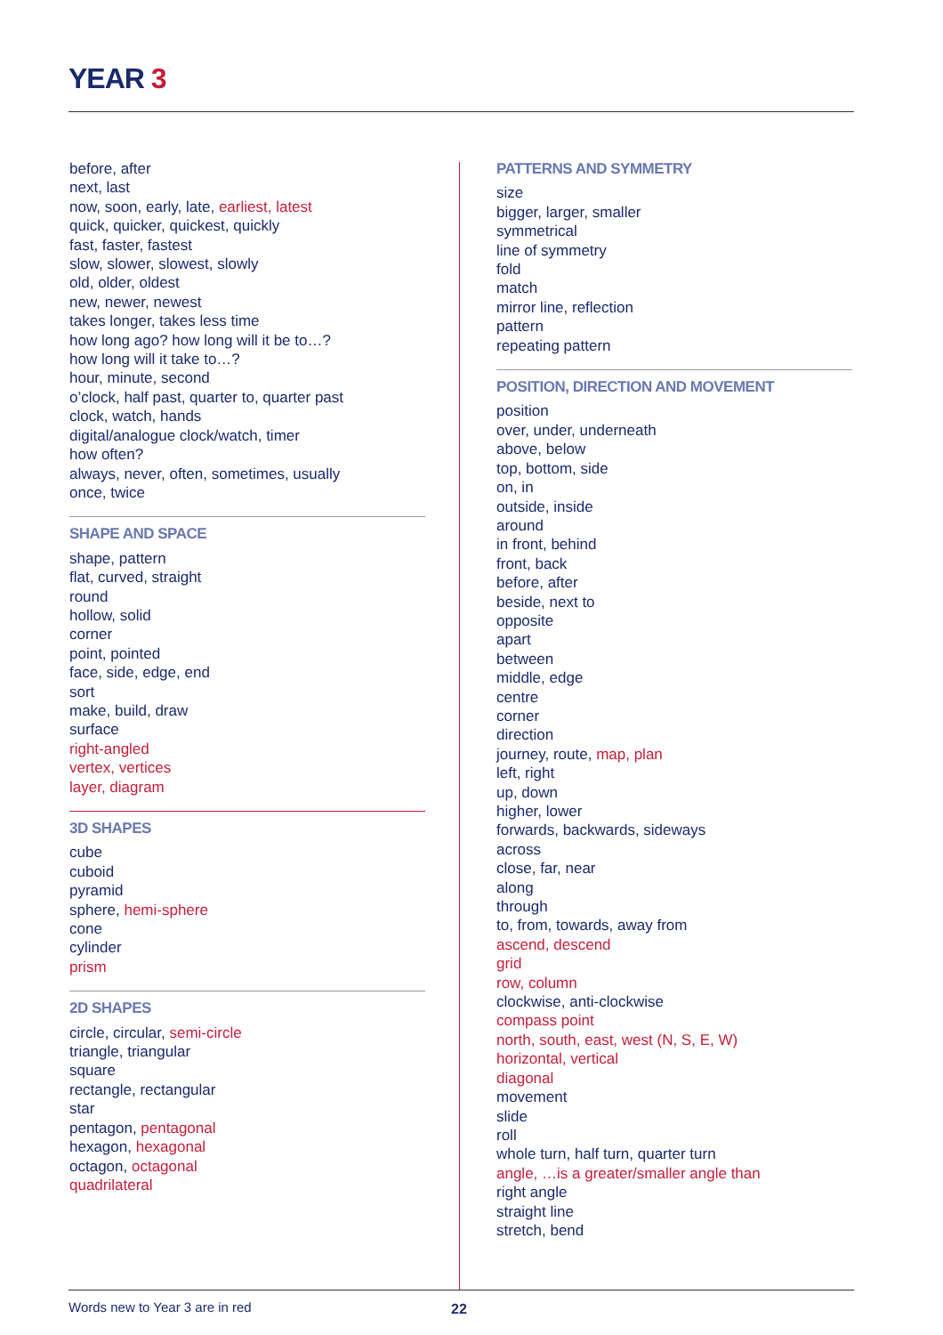YEAR 3
before, after
next, last
now, soon, early, late, earliest, latest
quick, quicker, quickest, quickly
fast, faster, fastest
slow, slower, slowest, slowly
old, older, oldest
new, newer, newest
takes longer, takes less time
how long ago? how long will it be to…?
how long will it take to…?
hour, minute, second
o’clock, half past, quarter to, quarter past
clock, watch, hands
digital/analogue clock/watch, timer
how often?
always, never, often, sometimes, usually
once, twice
SHAPE AND SPACE
shape, pattern
flat, curved, straight
round
hollow, solid
corner
point, pointed
face, side, edge, end
sort
make, build, draw
surface
right-angled
vertex, vertices
layer, diagram
3D SHAPES
cube
cuboid
pyramid
sphere, hemi-sphere
cone
cylinder
prism
2D SHAPES
circle, circular, semi-circle
triangle, triangular
square
rectangle, rectangular
star
pentagon, pentagonal
hexagon, hexagonal
octagon, octagonal
quadrilateral
PATTERNS AND SYMMETRY
size
bigger, larger, smaller
symmetrical
line of symmetry
fold
match
mirror line, reflection
pattern
repeating pattern
POSITION, DIRECTION AND MOVEMENT
position
over, under, underneath
above, below
top, bottom, side
on, in
outside, inside
around
in front, behind
front, back
before, after
beside, next to
opposite
apart
between
middle, edge
centre
corner
direction
journey, route, map, plan
left, right
up, down
higher, lower
forwards, backwards, sideways
across
close, far, near
along
through
to, from, towards, away from
ascend, descend
grid
row, column
clockwise, anti-clockwise
compass point
north, south, east, west (N, S, E, W)
horizontal, vertical
diagonal
movement
slide
roll
whole turn, half turn, quarter turn
angle, …is a greater/smaller angle than
right angle
straight line
stretch, bend
Words new to Year 3 are in red 22